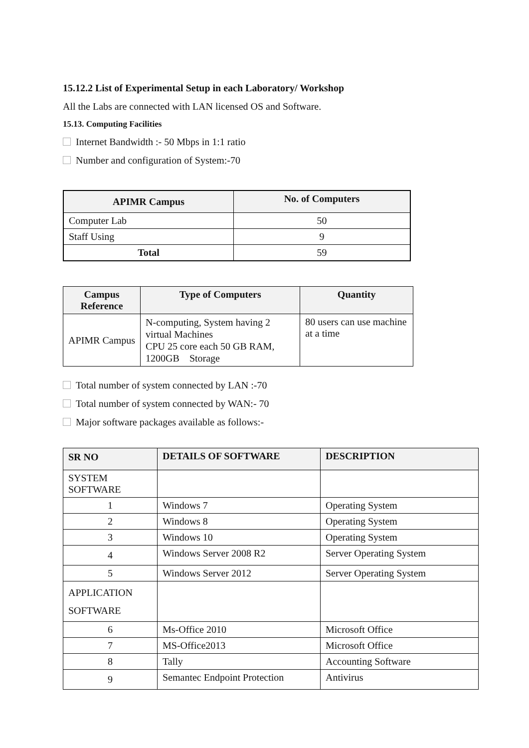15.12.2 List of Experimental Setup in each Laboratory/ Workshop
All the Labs are connected with LAN licensed OS and Software.
15.13. Computing Facilities
Internet Bandwidth :- 50 Mbps in 1:1 ratio
Number and configuration of System:-70
| APIMR Campus | No. of Computers |
| --- | --- |
| Computer Lab | 50 |
| Staff Using | 9 |
| Total | 59 |
| Campus Reference | Type of Computers | Quantity |
| --- | --- | --- |
| APIMR Campus | N-computing, System having 2 virtual Machines CPU 25 core each 50 GB RAM, 1200GB Storage | 80 users can use machine at a time |
Total number of system connected by LAN :-70
Total number of system connected by WAN:- 70
Major software packages available as follows:-
| SR NO | DETAILS OF SOFTWARE | DESCRIPTION |
| --- | --- | --- |
| SYSTEM SOFTWARE | | |
| 1 | Windows 7 | Operating System |
| 2 | Windows 8 | Operating System |
| 3 | Windows 10 | Operating System |
| 4 | Windows Server 2008 R2 | Server Operating System |
| 5 | Windows Server 2012 | Server Operating System |
| APPLICATION SOFTWARE | | |
| 6 | Ms-Office 2010 | Microsoft Office |
| 7 | MS-Office2013 | Microsoft Office |
| 8 | Tally | Accounting Software |
| 9 | Semantec Endpoint Protection | Antivirus |